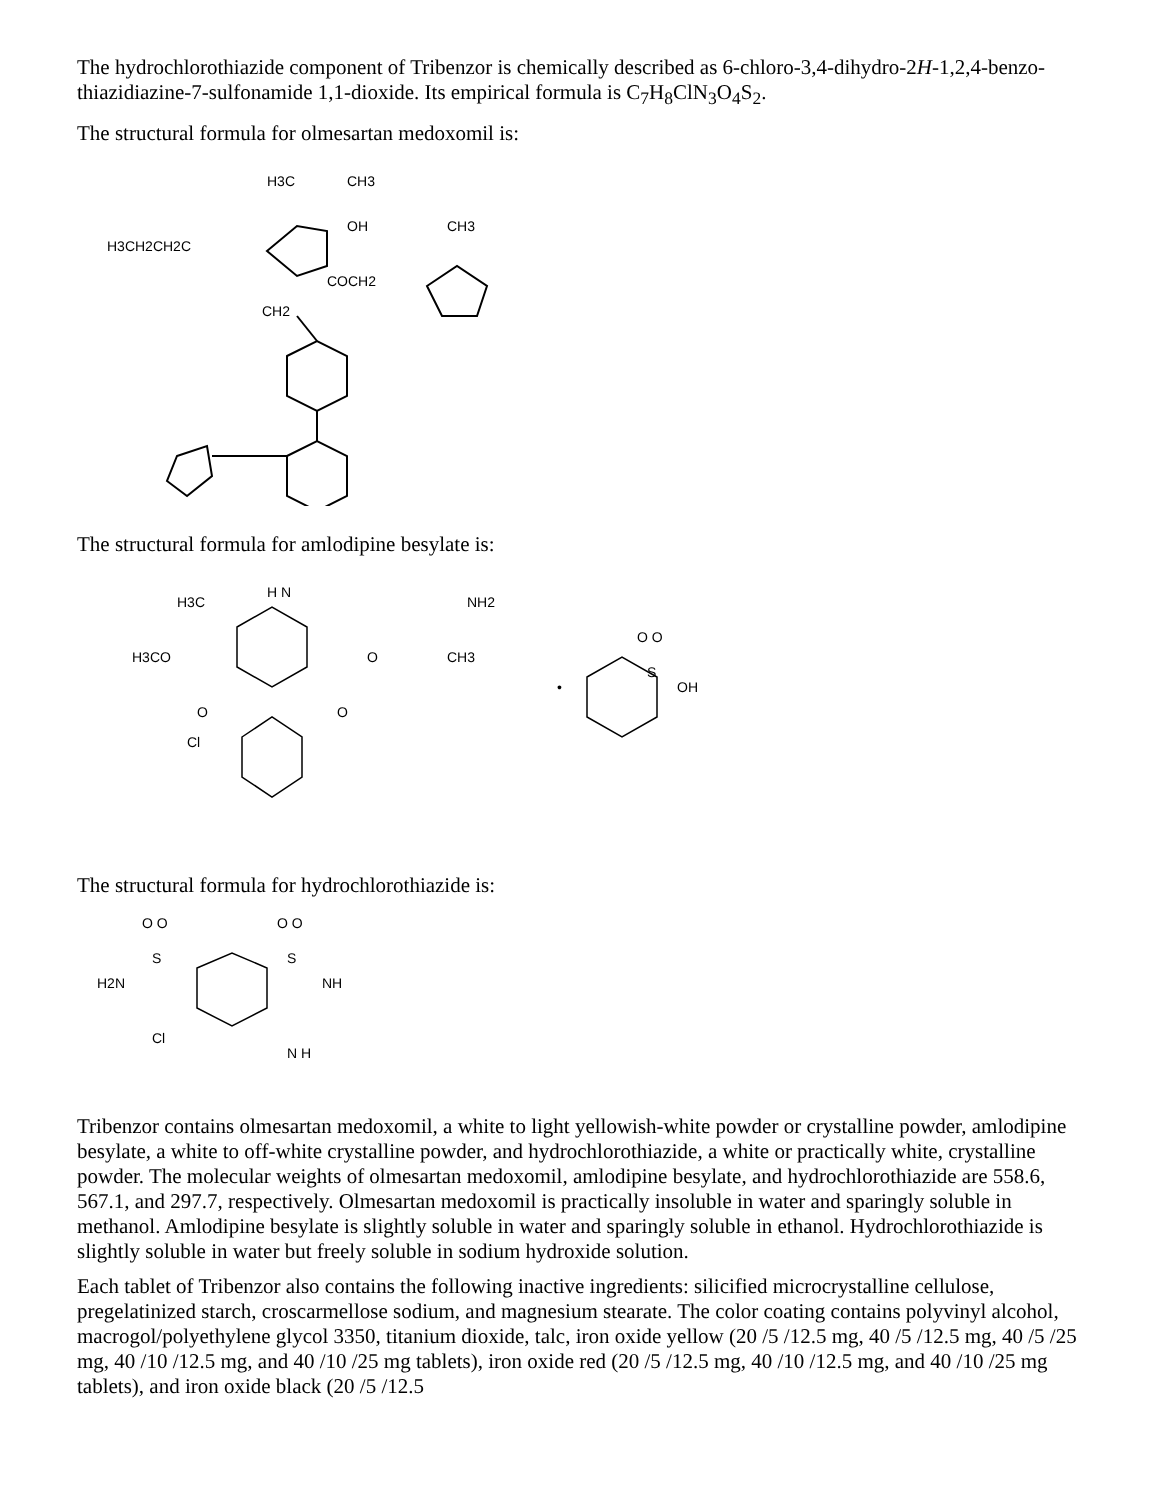The hydrochlorothiazide component of Tribenzor is chemically described as 6-chloro-3,4-dihydro-2H-1,2,4-benzo-thiazidiazine-7-sulfonamide 1,1-dioxide. Its empirical formula is C<sub>7</sub>H<sub>8</sub>ClN<sub>3</sub>O<sub>4</sub>S<sub>2</sub>.
The structural formula for olmesartan medoxomil is:
H3C
CH3
OH
CH3
H3CH2CH2C
COCH2
CH2
The structural formula for amlodipine besylate is:
H3C
H N
NH2
H3CO
O
CH3
O
O
Cl
O O
S
OH
•
The structural formula for hydrochlorothiazide is:
O O
O O
S
S
H2N
NH
Cl
N H
Tribenzor contains olmesartan medoxomil, a white to light yellowish-white powder or crystalline powder, amlodipine besylate, a white to off-white crystalline powder, and hydrochlorothiazide, a white or practically white, crystalline powder. The molecular weights of olmesartan medoxomil, amlodipine besylate, and hydrochlorothiazide are 558.6, 567.1, and 297.7, respectively. Olmesartan medoxomil is practically insoluble in water and sparingly soluble in methanol. Amlodipine besylate is slightly soluble in water and sparingly soluble in ethanol. Hydrochlorothiazide is slightly soluble in water but freely soluble in sodium hydroxide solution.
Each tablet of Tribenzor also contains the following inactive ingredients: silicified microcrystalline cellulose, pregelatinized starch, croscarmellose sodium, and magnesium stearate. The color coating contains polyvinyl alcohol, macrogol/polyethylene glycol 3350, titanium dioxide, talc, iron oxide yellow (20 /5 /12.5 mg, 40 /5 /12.5 mg, 40 /5 /25 mg, 40 /10 /12.5 mg, and 40 /10 /25 mg tablets), iron oxide red (20 /5 /12.5 mg, 40 /10 /12.5 mg, and 40 /10 /25 mg tablets), and iron oxide black (20 /5 /12.5